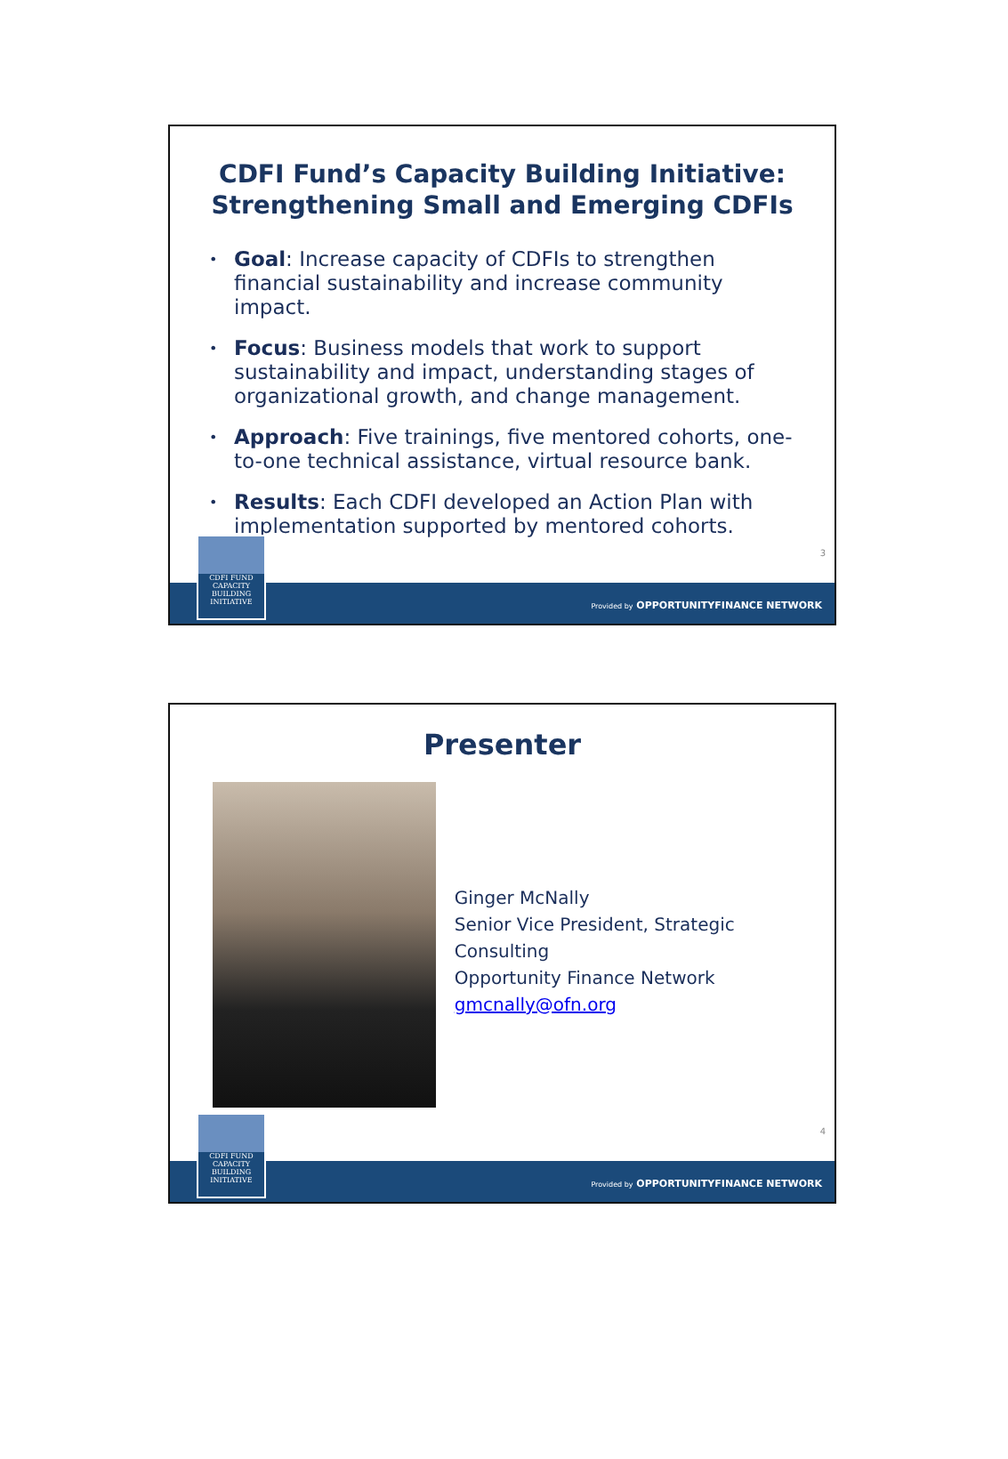CDFI Fund’s Capacity Building Initiative:
Strengthening Small and Emerging CDFIs
• Goal: Increase capacity of CDFIs to strengthen financial sustainability and increase community impact.
• Focus: Business models that work to support sustainability and impact, understanding stages of organizational growth, and change management.
• Approach: Five trainings, five mentored cohorts, one-to-one technical assistance, virtual resource bank.
• Results: Each CDFI developed an Action Plan with implementation supported by mentored cohorts.
3
Provided by OPPORTUNITYFINANCE NETWORK
CDFI FUND
CAPACITY
BUILDING
INITIATIVE
Presenter
Ginger McNally
Senior Vice President, Strategic Consulting
Opportunity Finance Network
gmcnally@ofn.org
4
Provided by OPPORTUNITYFINANCE NETWORK
CDFI FUND
CAPACITY
BUILDING
INITIATIVE